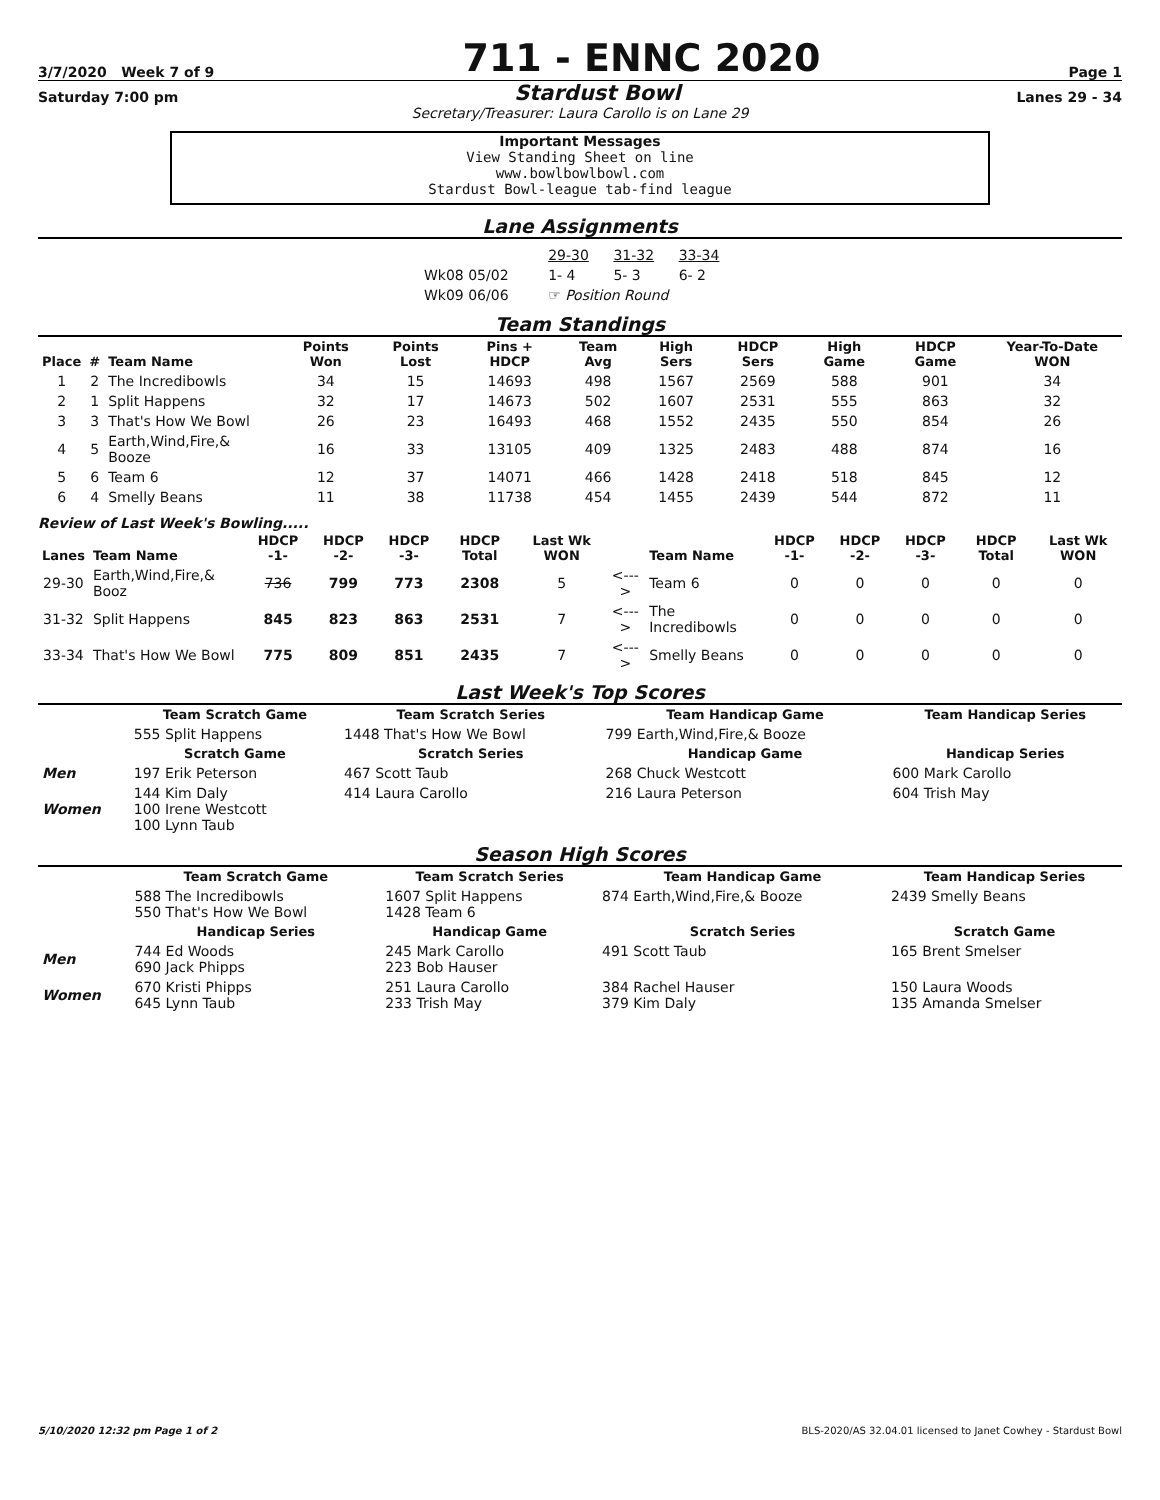3/7/2020 Week 7 of 9
711 - ENNC 2020
Page 1
Saturday 7:00 pm Stardust Bowl Lanes 29 - 34
Secretary/Treasurer: Laura Carollo is on Lane 29
Important Messages
View Standing Sheet on line
www.bowlbowlbowl.com
Stardust Bowl-league tab-find league
Lane Assignments
| | 29-30 | 31-32 | 33-34 |
| Wk08 05/02 | 1- 4 | 5- 3 | 6- 2 |
| Wk09 06/06 | ☞ Position Round | | |
Team Standings
| Place | # | Team Name | Points Won | Points Lost | Pins + HDCP | Team Avg | High Sers | HDCP Sers | High Game | HDCP Game | Year-To-Date WON |
| --- | --- | --- | --- | --- | --- | --- | --- | --- | --- | --- | --- |
| 1 | 2 | The Incredibowls | 34 | 15 | 14693 | 498 | 1567 | 2569 | 588 | 901 | 34 |
| 2 | 1 | Split Happens | 32 | 17 | 14673 | 502 | 1607 | 2531 | 555 | 863 | 32 |
| 3 | 3 | That's How We Bowl | 26 | 23 | 16493 | 468 | 1552 | 2435 | 550 | 854 | 26 |
| 4 | 5 | Earth,Wind,Fire,& Booze | 16 | 33 | 13105 | 409 | 1325 | 2483 | 488 | 874 | 16 |
| 5 | 6 | Team 6 | 12 | 37 | 14071 | 466 | 1428 | 2418 | 518 | 845 | 12 |
| 6 | 4 | Smelly Beans | 11 | 38 | 11738 | 454 | 1455 | 2439 | 544 | 872 | 11 |
Review of Last Week's Bowling.....
| Lanes | Team Name | HDCP -1- | HDCP -2- | HDCP -3- | HDCP Total | Last Wk WON | | Team Name | HDCP -1- | HDCP -2- | HDCP -3- | HDCP Total | Last Wk WON |
| --- | --- | --- | --- | --- | --- | --- | --- | --- | --- | --- | --- | --- | --- |
| 29-30 | Earth,Wind,Fire,& Booz | 736 | 799 | 773 | 2308 | 5 | <---> | Team 6 | 0 | 0 | 0 | 0 | 0 |
| 31-32 | Split Happens | 845 | 823 | 863 | 2531 | 7 | <---> | The Incredibowls | 0 | 0 | 0 | 0 | 0 |
| 33-34 | That's How We Bowl | 775 | 809 | 851 | 2435 | 7 | <---> | Smelly Beans | 0 | 0 | 0 | 0 | 0 |
Last Week's Top Scores
| | Team Scratch Game | Team Scratch Series | Team Handicap Game | Team Handicap Series |
| --- | --- | --- | --- | --- |
| | 555 Split Happens | 1448 That's How We Bowl | 799 Earth,Wind,Fire,& Booze | |
| | Scratch Game | Scratch Series | Handicap Game | Handicap Series |
| Men | 197 Erik Peterson | 467 Scott Taub | 268 Chuck Westcott | 600 Mark Carollo |
| Women | 144 Kim Daly 100 Irene Westcott 100 Lynn Taub | 414 Laura Carollo | 216 Laura Peterson | 604 Trish May |
Season High Scores
| | Team Scratch Game | Team Scratch Series | Team Handicap Game | Team Handicap Series |
| --- | --- | --- | --- | --- |
| | 588 The Incredibowls 550 That's How We Bowl | 1607 Split Happens 1428 Team 6 | 874 Earth,Wind,Fire,& Booze | 2439 Smelly Beans |
| | Handicap Series | Handicap Game | Scratch Series | Scratch Game |
| Men | 744 Ed Woods 690 Jack Phipps | 245 Mark Carollo 223 Bob Hauser | 491 Scott Taub | 165 Brent Smelser |
| Women | 670 Kristi Phipps 645 Lynn Taub | 251 Laura Carollo 233 Trish May | 384 Rachel Hauser 379 Kim Daly | 150 Laura Woods 135 Amanda Smelser |
5/10/2020 12:32 pm Page 1 of 2 BLS-2020/AS 32.04.01 licensed to Janet Cowhey - Stardust Bowl